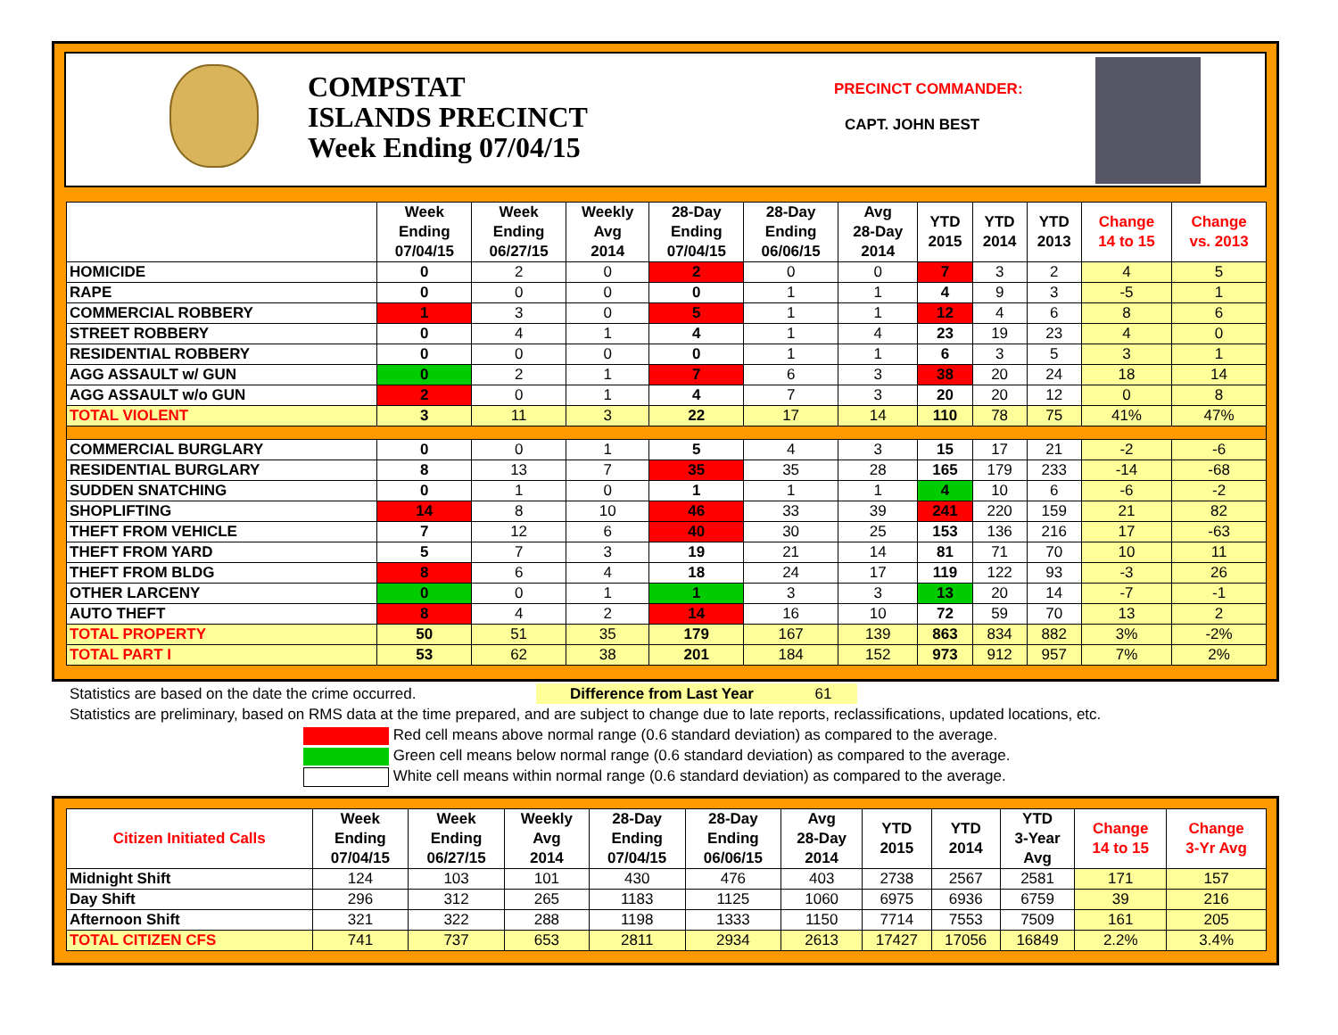COMPSTAT
ISLANDS PRECINCT
Week Ending 07/04/15
PRECINCT COMMANDER:
CAPT. JOHN BEST
| | Week Ending 07/04/15 | Week Ending 06/27/15 | Weekly Avg 2014 | 28-Day Ending 07/04/15 | 28-Day Ending 06/06/15 | Avg 28-Day 2014 | YTD 2015 | YTD 2014 | YTD 2013 | Change 14 to 15 | Change vs. 2013 |
| --- | --- | --- | --- | --- | --- | --- | --- | --- | --- | --- | --- |
| HOMICIDE | 0 | 2 | 0 | 2 | 0 | 0 | 7 | 3 | 2 | 4 | 5 |
| RAPE | 0 | 0 | 0 | 0 | 1 | 1 | 4 | 9 | 3 | -5 | 1 |
| COMMERCIAL ROBBERY | 1 | 3 | 0 | 5 | 1 | 1 | 12 | 4 | 6 | 8 | 6 |
| STREET ROBBERY | 0 | 4 | 1 | 4 | 1 | 4 | 23 | 19 | 23 | 4 | 0 |
| RESIDENTIAL ROBBERY | 0 | 0 | 0 | 0 | 1 | 1 | 6 | 3 | 5 | 3 | 1 |
| AGG ASSAULT w/ GUN | 0 | 2 | 1 | 7 | 6 | 3 | 38 | 20 | 24 | 18 | 14 |
| AGG ASSAULT w/o GUN | 2 | 0 | 1 | 4 | 7 | 3 | 20 | 20 | 12 | 0 | 8 |
| TOTAL VIOLENT | 3 | 11 | 3 | 22 | 17 | 14 | 110 | 78 | 75 | 41% | 47% |
| COMMERCIAL BURGLARY | 0 | 0 | 1 | 5 | 4 | 3 | 15 | 17 | 21 | -2 | -6 |
| RESIDENTIAL BURGLARY | 8 | 13 | 7 | 35 | 35 | 28 | 165 | 179 | 233 | -14 | -68 |
| SUDDEN SNATCHING | 0 | 1 | 0 | 1 | 1 | 1 | 4 | 10 | 6 | -6 | -2 |
| SHOPLIFTING | 14 | 8 | 10 | 46 | 33 | 39 | 241 | 220 | 159 | 21 | 82 |
| THEFT FROM VEHICLE | 7 | 12 | 6 | 40 | 30 | 25 | 153 | 136 | 216 | 17 | -63 |
| THEFT FROM YARD | 5 | 7 | 3 | 19 | 21 | 14 | 81 | 71 | 70 | 10 | 11 |
| THEFT FROM BLDG | 8 | 6 | 4 | 18 | 24 | 17 | 119 | 122 | 93 | -3 | 26 |
| OTHER LARCENY | 0 | 0 | 1 | 1 | 3 | 3 | 13 | 20 | 14 | -7 | -1 |
| AUTO THEFT | 8 | 4 | 2 | 14 | 16 | 10 | 72 | 59 | 70 | 13 | 2 |
| TOTAL PROPERTY | 50 | 51 | 35 | 179 | 167 | 139 | 863 | 834 | 882 | 3% | -2% |
| TOTAL PART I | 53 | 62 | 38 | 201 | 184 | 152 | 973 | 912 | 957 | 7% | 2% |
Statistics are based on the date the crime occurred. Difference from Last Year 61
Statistics are preliminary, based on RMS data at the time prepared, and are subject to change due to late reports, reclassifications, updated locations, etc.
Red cell means above normal range (0.6 standard deviation) as compared to the average.
Green cell means below normal range (0.6 standard deviation) as compared to the average.
White cell means within normal range (0.6 standard deviation) as compared to the average.
| Citizen Initiated Calls | Week Ending 07/04/15 | Week Ending 06/27/15 | Weekly Avg 2014 | 28-Day Ending 07/04/15 | 28-Day Ending 06/06/15 | Avg 28-Day 2014 | YTD 2015 | YTD 2014 | YTD 3-Year Avg | Change 14 to 15 | Change 3-Yr Avg |
| --- | --- | --- | --- | --- | --- | --- | --- | --- | --- | --- | --- |
| Midnight Shift | 124 | 103 | 101 | 430 | 476 | 403 | 2738 | 2567 | 2581 | 171 | 157 |
| Day Shift | 296 | 312 | 265 | 1183 | 1125 | 1060 | 6975 | 6936 | 6759 | 39 | 216 |
| Afternoon Shift | 321 | 322 | 288 | 1198 | 1333 | 1150 | 7714 | 7553 | 7509 | 161 | 205 |
| TOTAL CITIZEN CFS | 741 | 737 | 653 | 2811 | 2934 | 2613 | 17427 | 17056 | 16849 | 2.2% | 3.4% |